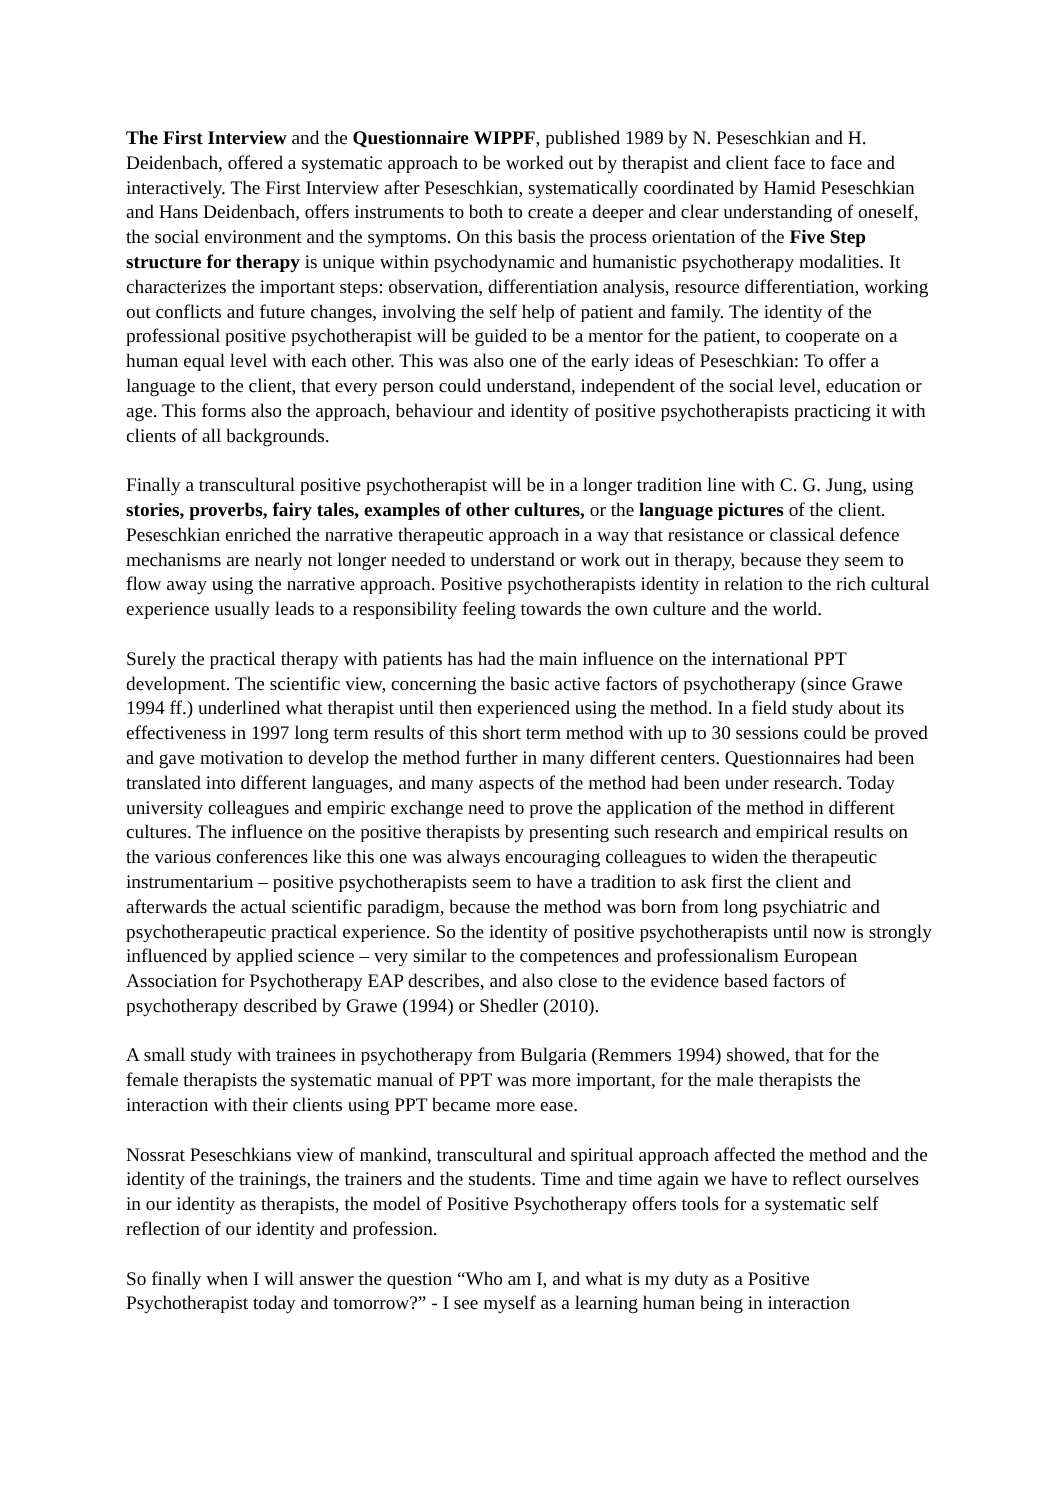The First Interview and the Questionnaire WIPPF, published 1989 by N. Peseschkian and H. Deidenbach, offered a systematic approach to be worked out by therapist and client face to face and interactively. The First Interview after Peseschkian, systematically coordinated by Hamid Peseschkian and Hans Deidenbach, offers instruments to both to create a deeper and clear understanding of oneself, the social environment and the symptoms. On this basis the process orientation of the Five Step structure for therapy is unique within psychodynamic and humanistic psychotherapy modalities. It characterizes the important steps: observation, differentiation analysis, resource differentiation, working out conflicts and future changes, involving the self help of patient and family. The identity of the professional positive psychotherapist will be guided to be a mentor for the patient, to cooperate on a human equal level with each other. This was also one of the early ideas of Peseschkian: To offer a language to the client, that every person could understand, independent of the social level, education or age. This forms also the approach, behaviour and identity of positive psychotherapists practicing it with clients of all backgrounds.
Finally a transcultural positive psychotherapist will be in a longer tradition line with C. G. Jung, using stories, proverbs, fairy tales, examples of other cultures, or the language pictures of the client. Peseschkian enriched the narrative therapeutic approach in a way that resistance or classical defence mechanisms are nearly not longer needed to understand or work out in therapy, because they seem to flow away using the narrative approach. Positive psychotherapists identity in relation to the rich cultural experience usually leads to a responsibility feeling towards the own culture and the world.
Surely the practical therapy with patients has had the main influence on the international PPT development. The scientific view, concerning the basic active factors of psychotherapy (since Grawe 1994 ff.) underlined what therapist until then experienced using the method. In a field study about its effectiveness in 1997 long term results of this short term method with up to 30 sessions could be proved and gave motivation to develop the method further in many different centers. Questionnaires had been translated into different languages, and many aspects of the method had been under research. Today university colleagues and empiric exchange need to prove the application of the method in different cultures. The influence on the positive therapists by presenting such research and empirical results on the various conferences like this one was always encouraging colleagues to widen the therapeutic instrumentarium – positive psychotherapists seem to have a tradition to ask first the client and afterwards the actual scientific paradigm, because the method was born from long psychiatric and psychotherapeutic practical experience. So the identity of positive psychotherapists until now is strongly influenced by applied science – very similar to the competences and professionalism European Association for Psychotherapy EAP describes, and also close to the evidence based factors of psychotherapy described by Grawe (1994) or Shedler (2010).
A small study with trainees in psychotherapy from Bulgaria (Remmers 1994) showed, that for the female therapists the systematic manual of PPT was more important, for the male therapists the interaction with their clients using PPT became more ease.
Nossrat Peseschkians view of mankind, transcultural and spiritual approach affected the method and the identity of the trainings, the trainers and the students. Time and time again we have to reflect ourselves in our identity as therapists, the model of Positive Psychotherapy offers tools for a systematic self reflection of our identity and profession.
So finally when I will answer the question “Who am I, and what is my duty as a Positive Psychotherapist today and tomorrow?” - I see myself as a learning human being in interaction